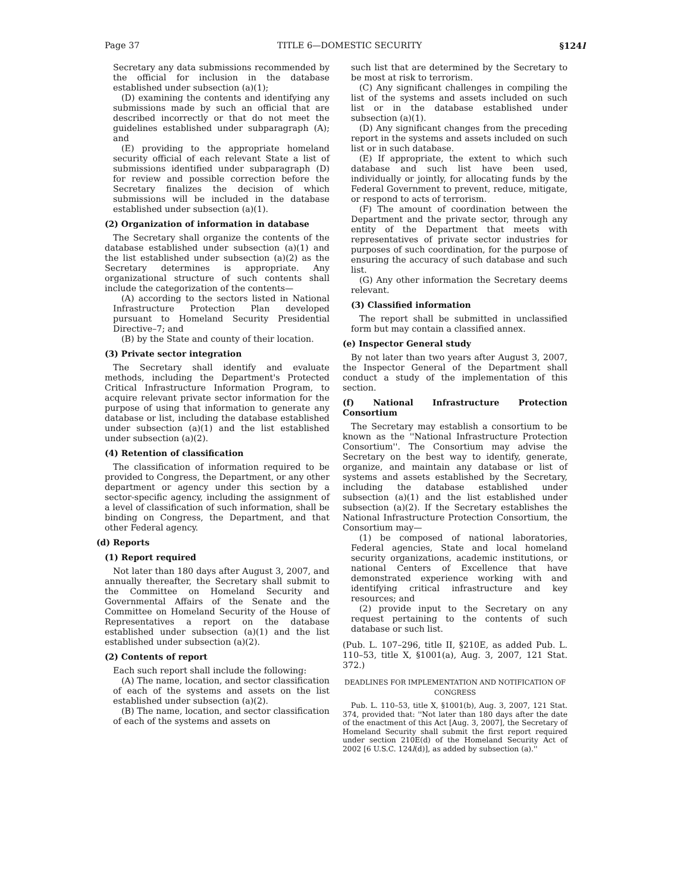Page 37 TITLE 6—DOMESTIC SECURITY §124l
Secretary any data submissions recommended by the official for inclusion in the database established under subsection (a)(1);
(D) examining the contents and identifying any submissions made by such an official that are described incorrectly or that do not meet the guidelines established under subparagraph (A); and
(E) providing to the appropriate homeland security official of each relevant State a list of submissions identified under subparagraph (D) for review and possible correction before the Secretary finalizes the decision of which submissions will be included in the database established under subsection (a)(1).
(2) Organization of information in database
The Secretary shall organize the contents of the database established under subsection (a)(1) and the list established under subsection (a)(2) as the Secretary determines is appropriate. Any organizational structure of such contents shall include the categorization of the contents—
(A) according to the sectors listed in National Infrastructure Protection Plan developed pursuant to Homeland Security Presidential Directive–7; and
(B) by the State and county of their location.
(3) Private sector integration
The Secretary shall identify and evaluate methods, including the Department's Protected Critical Infrastructure Information Program, to acquire relevant private sector information for the purpose of using that information to generate any database or list, including the database established under subsection (a)(1) and the list established under subsection (a)(2).
(4) Retention of classification
The classification of information required to be provided to Congress, the Department, or any other department or agency under this section by a sector-specific agency, including the assignment of a level of classification of such information, shall be binding on Congress, the Department, and that other Federal agency.
(d) Reports
(1) Report required
Not later than 180 days after August 3, 2007, and annually thereafter, the Secretary shall submit to the Committee on Homeland Security and Governmental Affairs of the Senate and the Committee on Homeland Security of the House of Representatives a report on the database established under subsection (a)(1) and the list established under subsection (a)(2).
(2) Contents of report
Each such report shall include the following:
(A) The name, location, and sector classification of each of the systems and assets on the list established under subsection (a)(2).
(B) The name, location, and sector classification of each of the systems and assets on
such list that are determined by the Secretary to be most at risk to terrorism.
(C) Any significant challenges in compiling the list of the systems and assets included on such list or in the database established under subsection (a)(1).
(D) Any significant changes from the preceding report in the systems and assets included on such list or in such database.
(E) If appropriate, the extent to which such database and such list have been used, individually or jointly, for allocating funds by the Federal Government to prevent, reduce, mitigate, or respond to acts of terrorism.
(F) The amount of coordination between the Department and the private sector, through any entity of the Department that meets with representatives of private sector industries for purposes of such coordination, for the purpose of ensuring the accuracy of such database and such list.
(G) Any other information the Secretary deems relevant.
(3) Classified information
The report shall be submitted in unclassified form but may contain a classified annex.
(e) Inspector General study
By not later than two years after August 3, 2007, the Inspector General of the Department shall conduct a study of the implementation of this section.
(f) National Infrastructure Protection Consortium
The Secretary may establish a consortium to be known as the ''National Infrastructure Protection Consortium''. The Consortium may advise the Secretary on the best way to identify, generate, organize, and maintain any database or list of systems and assets established by the Secretary, including the database established under subsection (a)(1) and the list established under subsection (a)(2). If the Secretary establishes the National Infrastructure Protection Consortium, the Consortium may—
(1) be composed of national laboratories, Federal agencies, State and local homeland security organizations, academic institutions, or national Centers of Excellence that have demonstrated experience working with and identifying critical infrastructure and key resources; and
(2) provide input to the Secretary on any request pertaining to the contents of such database or such list.
(Pub. L. 107–296, title II, §210E, as added Pub. L. 110–53, title X, §1001(a), Aug. 3, 2007, 121 Stat. 372.)
DEADLINES FOR IMPLEMENTATION AND NOTIFICATION OF CONGRESS
Pub. L. 110–53, title X, §1001(b), Aug. 3, 2007, 121 Stat. 374, provided that: ''Not later than 180 days after the date of the enactment of this Act [Aug. 3, 2007], the Secretary of Homeland Security shall submit the first report required under section 210E(d) of the Homeland Security Act of 2002 [6 U.S.C. 124l(d)], as added by subsection (a).''